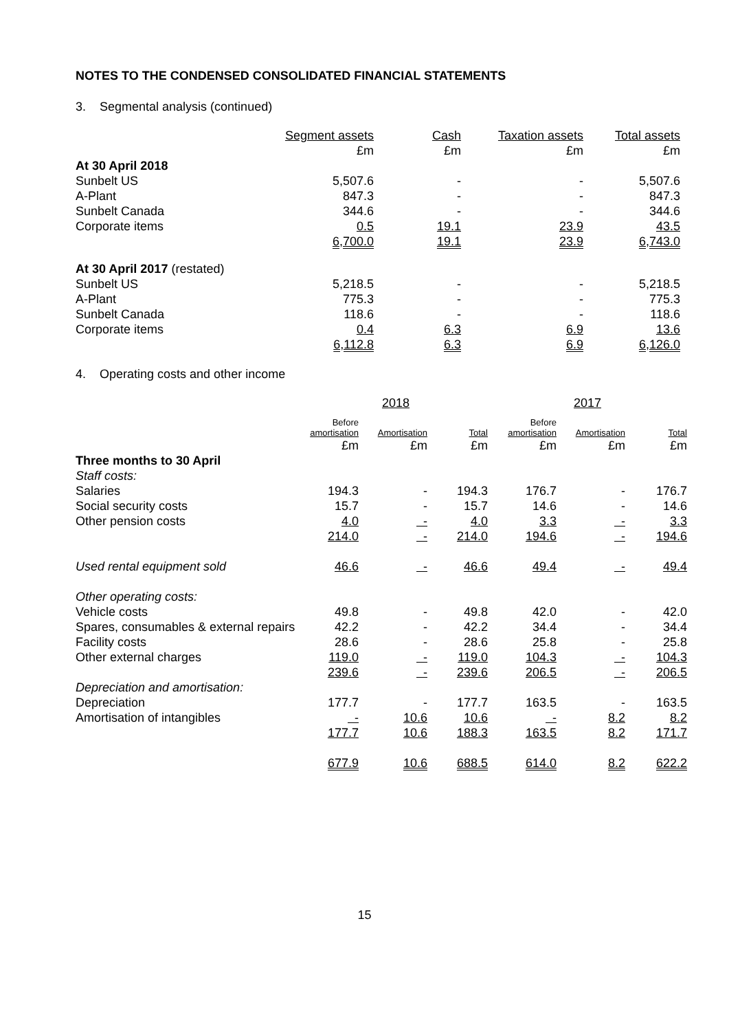NOTES TO THE CONDENSED CONSOLIDATED FINANCIAL STATEMENTS
3. Segmental analysis (continued)
| | Segment assets | Cash | Taxation assets | Total assets |
| --- | --- | --- | --- | --- |
| | £m | £m | £m | £m |
| At 30 April 2018 | | | | |
| Sunbelt US | 5,507.6 | - | - | 5,507.6 |
| A-Plant | 847.3 | - | - | 847.3 |
| Sunbelt Canada | 344.6 | - | - | 344.6 |
| Corporate items | 0.5 | 19.1 | 23.9 | 43.5 |
| | 6,700.0 | 19.1 | 23.9 | 6,743.0 |
| At 30 April 2017 (restated) | | | | |
| Sunbelt US | 5,218.5 | - | - | 5,218.5 |
| A-Plant | 775.3 | - | - | 775.3 |
| Sunbelt Canada | 118.6 | - | - | 118.6 |
| Corporate items | 0.4 | 6.3 | 6.9 | 13.6 |
| | 6,112.8 | 6.3 | 6.9 | 6,126.0 |
4. Operating costs and other income
| | 2018 | | | 2017 | | |
| --- | --- | --- | --- | --- | --- | --- |
| | Before amortisation | Amortisation | Total | Before amortisation | Amortisation | Total |
| | £m | £m | £m | £m | £m | £m |
| Three months to 30 April | | | | | | |
| Staff costs: | | | | | | |
| Salaries | 194.3 | - | 194.3 | 176.7 | - | 176.7 |
| Social security costs | 15.7 | - | 15.7 | 14.6 | - | 14.6 |
| Other pension costs | 4.0 | - | 4.0 | 3.3 | - | 3.3 |
| | 214.0 | - | 214.0 | 194.6 | - | 194.6 |
| Used rental equipment sold | 46.6 | - | 46.6 | 49.4 | - | 49.4 |
| Other operating costs: | | | | | | |
| Vehicle costs | 49.8 | - | 49.8 | 42.0 | - | 42.0 |
| Spares, consumables & external repairs | 42.2 | - | 42.2 | 34.4 | - | 34.4 |
| Facility costs | 28.6 | - | 28.6 | 25.8 | - | 25.8 |
| Other external charges | 119.0 | - | 119.0 | 104.3 | - | 104.3 |
| | 239.6 | - | 239.6 | 206.5 | - | 206.5 |
| Depreciation and amortisation: | | | | | | |
| Depreciation | 177.7 | - | 177.7 | 163.5 | - | 163.5 |
| Amortisation of intangibles | - | 10.6 | 10.6 | - | 8.2 | 8.2 |
| | 177.7 | 10.6 | 188.3 | 163.5 | 8.2 | 171.7 |
| | 677.9 | 10.6 | 688.5 | 614.0 | 8.2 | 622.2 |
15